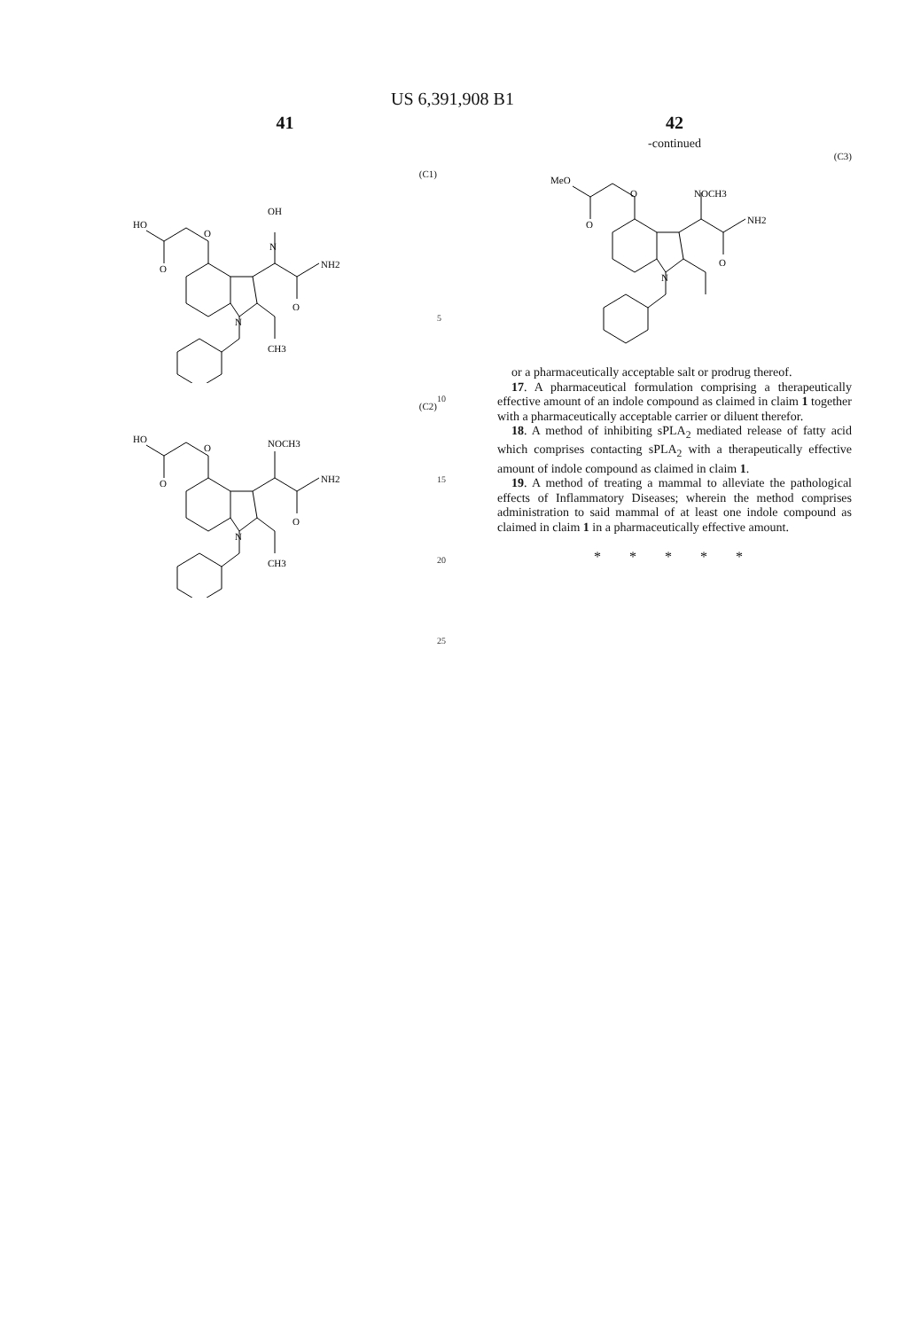US 6,391,908 B1
41
(C1)
HO
O
O
OH
N
NH2
O
N
CH3
(C2)
HO
O
O
NOCH3
NH2
O
N
CH3
5
10
15
20
25
42
-continued
(C3)
MeO
O
O
NOCH3
NH2
O
N
or a pharmaceutically acceptable salt or prodrug thereof.
17. A pharmaceutical formulation comprising a therapeutically effective amount of an indole compound as claimed in claim 1 together with a pharmaceutically acceptable carrier or diluent therefor.
18. A method of inhibiting sPLA<sub>2</sub> mediated release of fatty acid which comprises contacting sPLA<sub>2</sub> with a therapeutically effective amount of indole compound as claimed in claim 1.
19. A method of treating a mammal to alleviate the pathological effects of Inflammatory Diseases; wherein the method comprises administration to said mammal of at least one indole compound as claimed in claim 1 in a pharmaceutically effective amount.
* * * * *